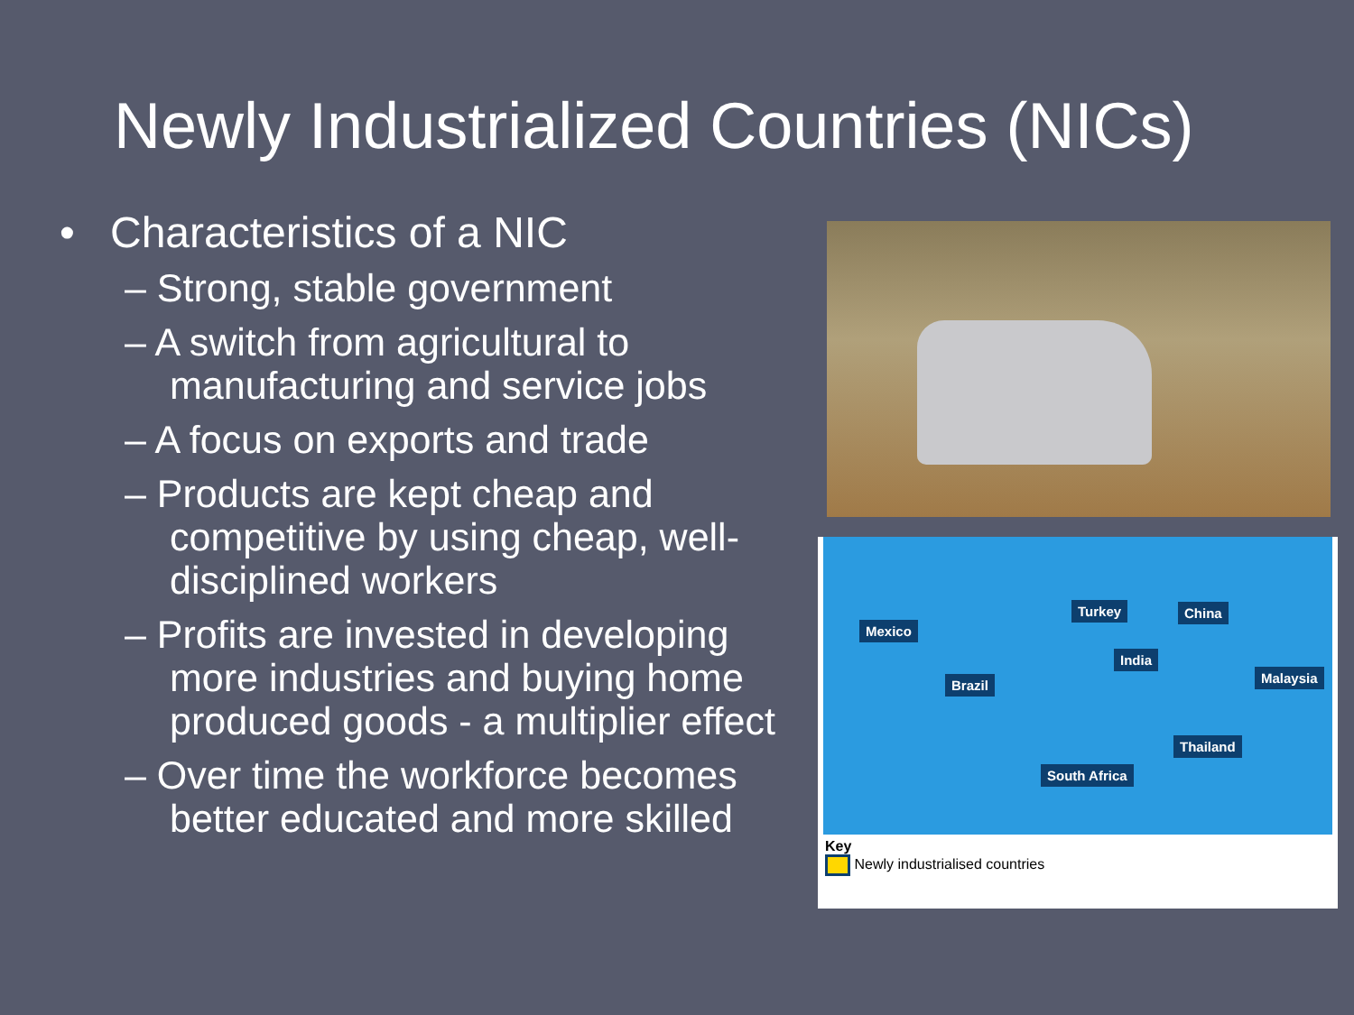Newly Industrialized Countries (NICs)
• Characteristics of a NIC
– Strong, stable government
– A switch from agricultural to manufacturing and service jobs
– A focus on exports and trade
– Products are kept cheap and competitive by using cheap, well-disciplined workers
– Profits are invested in developing more industries and buying home produced goods - a multiplier effect
– Over time the workforce becomes better educated and more skilled
Mexico
Turkey China
India
Malaysia
Brazil
Thailand
South Africa
Key
Newly industrialised countries